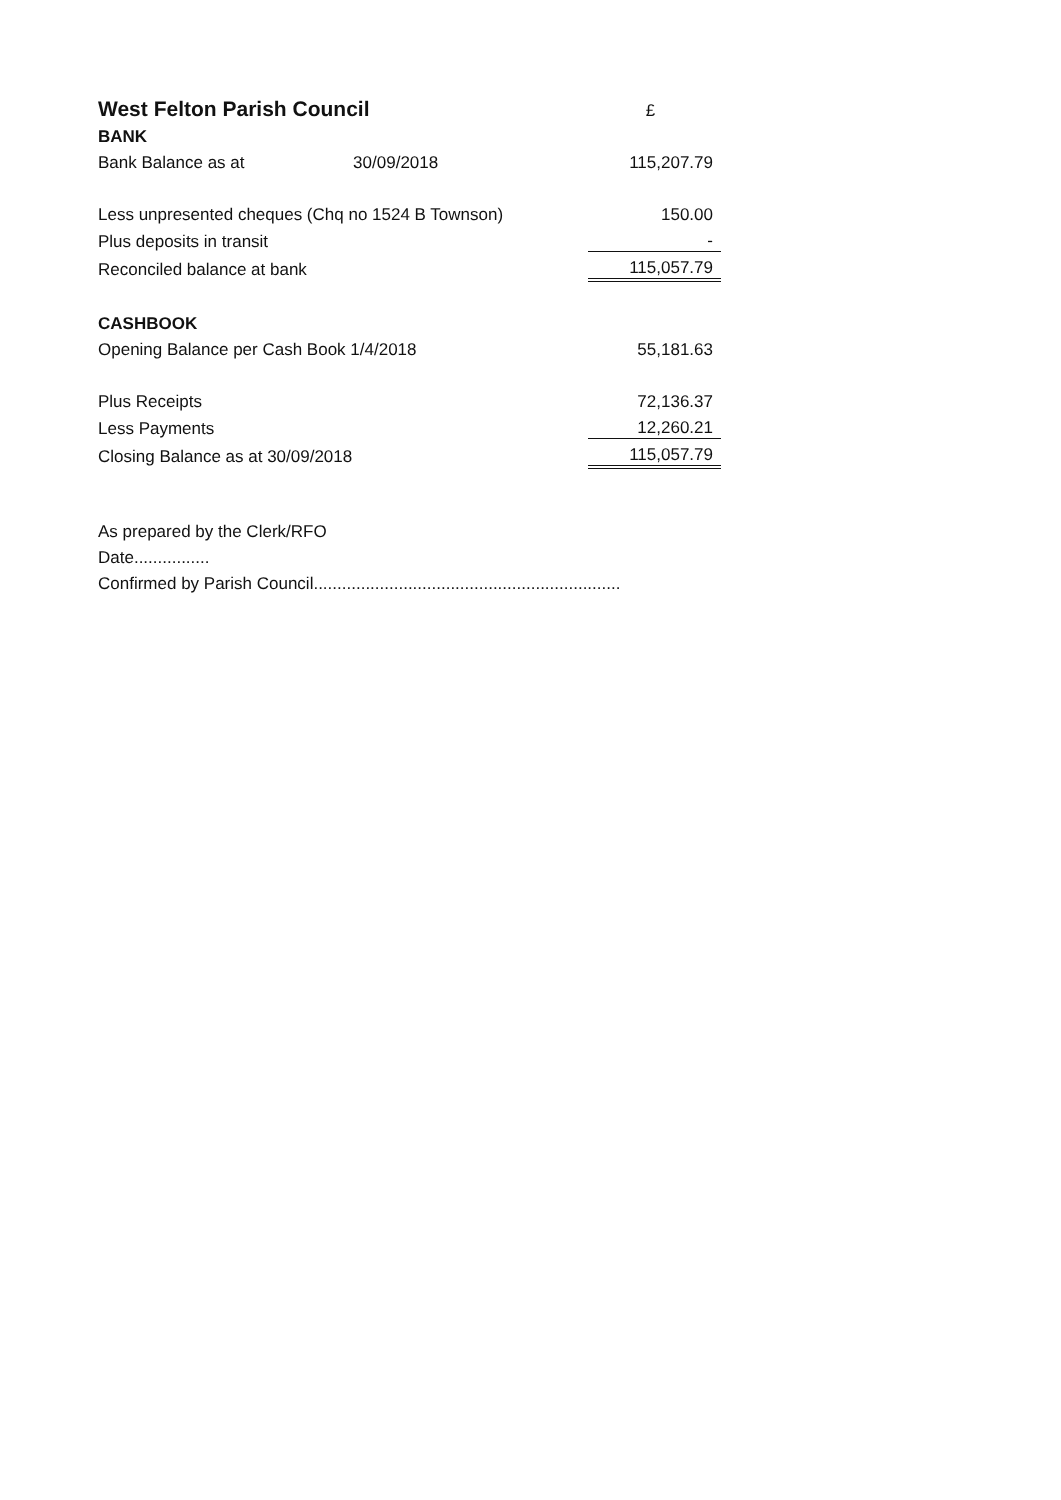| West Felton Parish Council | | £ |
| BANK | | |
| Bank Balance as at 30/09/2018 | | 115,207.79 |
| Less unpresented cheques (Chq no 1524 B Townson) | | 150.00 |
| Plus deposits in transit | | - |
| Reconciled balance at bank | | 115,057.79 |
| CASHBOOK | | |
| Opening Balance per Cash Book 1/4/2018 | | 55,181.63 |
| Plus Receipts | | 72,136.37 |
| Less Payments | | 12,260.21 |
| Closing Balance as at 30/09/2018 | | 115,057.79 |
As prepared by the Clerk/RFO
Date................
Confirmed by Parish Council.................................................................